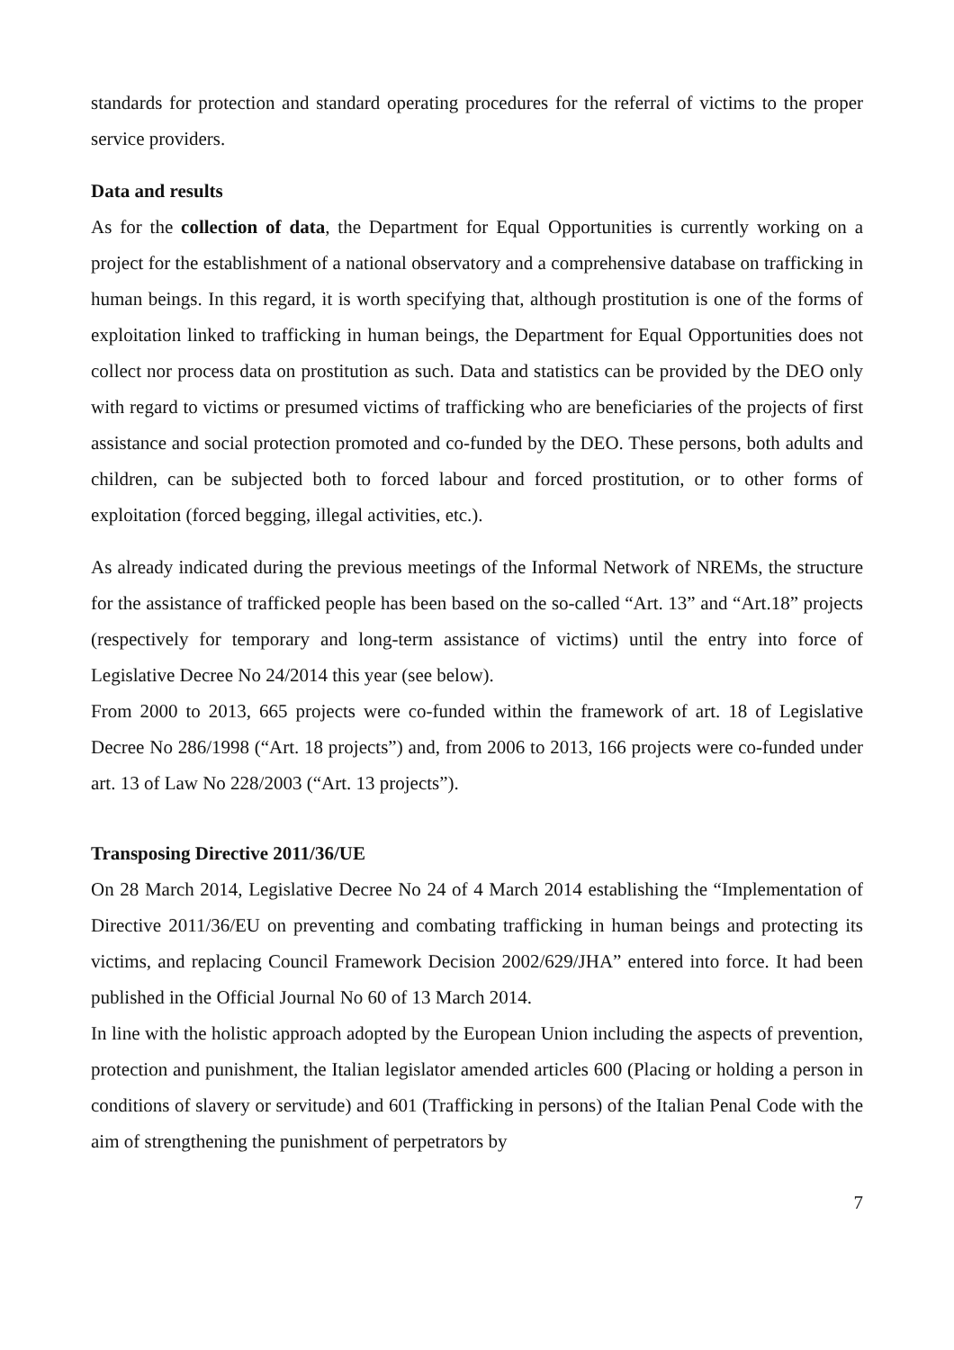standards for protection and standard operating procedures for the referral of victims to the proper service providers.
Data and results
As for the collection of data, the Department for Equal Opportunities is currently working on a project for the establishment of a national observatory and a comprehensive database on trafficking in human beings. In this regard, it is worth specifying that, although prostitution is one of the forms of exploitation linked to trafficking in human beings, the Department for Equal Opportunities does not collect nor process data on prostitution as such. Data and statistics can be provided by the DEO only with regard to victims or presumed victims of trafficking who are beneficiaries of the projects of first assistance and social protection promoted and co-funded by the DEO. These persons, both adults and children, can be subjected both to forced labour and forced prostitution, or to other forms of exploitation (forced begging, illegal activities, etc.).
As already indicated during the previous meetings of the Informal Network of NREMs, the structure for the assistance of trafficked people has been based on the so-called “Art. 13” and “Art.18” projects (respectively for temporary and long-term assistance of victims) until the entry into force of Legislative Decree No 24/2014 this year (see below).
From 2000 to 2013, 665 projects were co-funded within the framework of art. 18 of Legislative Decree No 286/1998 (“Art. 18 projects”) and, from 2006 to 2013, 166 projects were co-funded under art. 13 of Law No 228/2003 (“Art. 13 projects”).
Transposing Directive 2011/36/UE
On 28 March 2014, Legislative Decree No 24 of 4 March 2014 establishing the “Implementation of Directive 2011/36/EU on preventing and combating trafficking in human beings and protecting its victims, and replacing Council Framework Decision 2002/629/JHA” entered into force. It had been published in the Official Journal No 60 of 13 March 2014.
In line with the holistic approach adopted by the European Union including the aspects of prevention, protection and punishment, the Italian legislator amended articles 600 (Placing or holding a person in conditions of slavery or servitude) and 601 (Trafficking in persons) of the Italian Penal Code with the aim of strengthening the punishment of perpetrators by
7